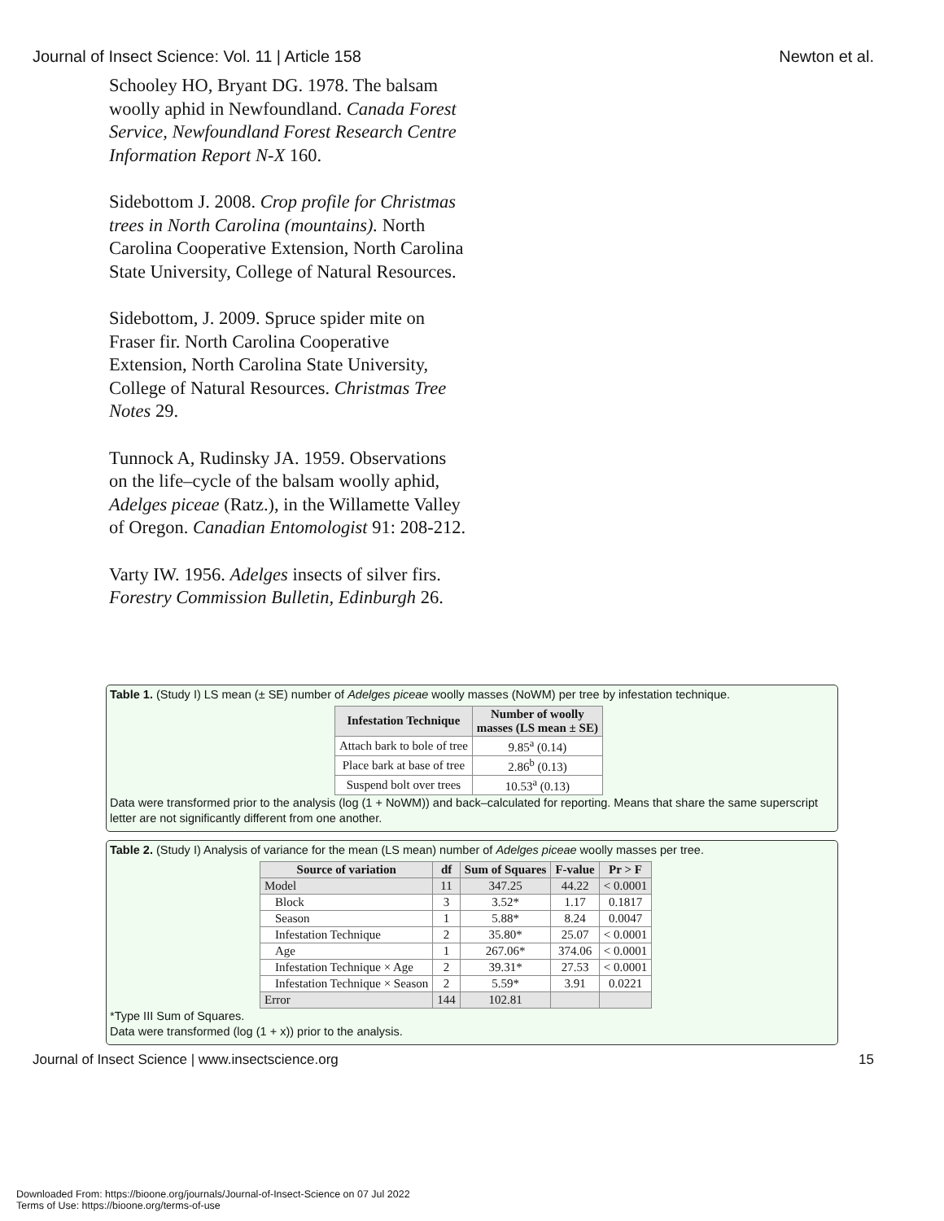Journal of Insect Science: Vol. 11 | Article 158 Newton et al.
Schooley HO, Bryant DG. 1978. The balsam woolly aphid in Newfoundland. Canada Forest Service, Newfoundland Forest Research Centre Information Report N-X 160.
Sidebottom J. 2008. Crop profile for Christmas trees in North Carolina (mountains). North Carolina Cooperative Extension, North Carolina State University, College of Natural Resources.
Sidebottom, J. 2009. Spruce spider mite on Fraser fir. North Carolina Cooperative Extension, North Carolina State University, College of Natural Resources. Christmas Tree Notes 29.
Tunnock A, Rudinsky JA. 1959. Observations on the life–cycle of the balsam woolly aphid, Adelges piceae (Ratz.), in the Willamette Valley of Oregon. Canadian Entomologist 91: 208-212.
Varty IW. 1956. Adelges insects of silver firs. Forestry Commission Bulletin, Edinburgh 26.
Table 1. (Study I) LS mean (± SE) number of Adelges piceae woolly masses (NoWM) per tree by infestation technique.
| Infestation Technique | Number of woolly masses (LS mean ± SE) |
| --- | --- |
| Attach bark to bole of tree | 9.85<sup>a</sup> (0.14) |
| Place bark at base of tree | 2.86<sup>b</sup> (0.13) |
| Suspend bolt over trees | 10.53<sup>a</sup> (0.13) |
Data were transformed prior to the analysis (log (1 + NoWM)) and back–calculated for reporting. Means that share the same superscript letter are not significantly different from one another.
Table 2. (Study I) Analysis of variance for the mean (LS mean) number of Adelges piceae woolly masses per tree.
| Source of variation | df | Sum of Squares | F-value | Pr > F |
| --- | --- | --- | --- | --- |
| Model | 11 | 347.25 | 44.22 | < 0.0001 |
| Block | 3 | 3.52* | 1.17 | 0.1817 |
| Season | 1 | 5.88* | 8.24 | 0.0047 |
| Infestation Technique | 2 | 35.80* | 25.07 | < 0.0001 |
| Age | 1 | 267.06* | 374.06 | < 0.0001 |
| Infestation Technique × Age | 2 | 39.31* | 27.53 | < 0.0001 |
| Infestation Technique × Season | 2 | 5.59* | 3.91 | 0.0221 |
| Error | 144 | 102.81 | | |
*Type III Sum of Squares.
Data were transformed (log (1 + x)) prior to the analysis.
Journal of Insect Science | www.insectscience.org 15
Downloaded From: https://bioone.org/journals/Journal-of-Insect-Science on 07 Jul 2022
Terms of Use: https://bioone.org/terms-of-use